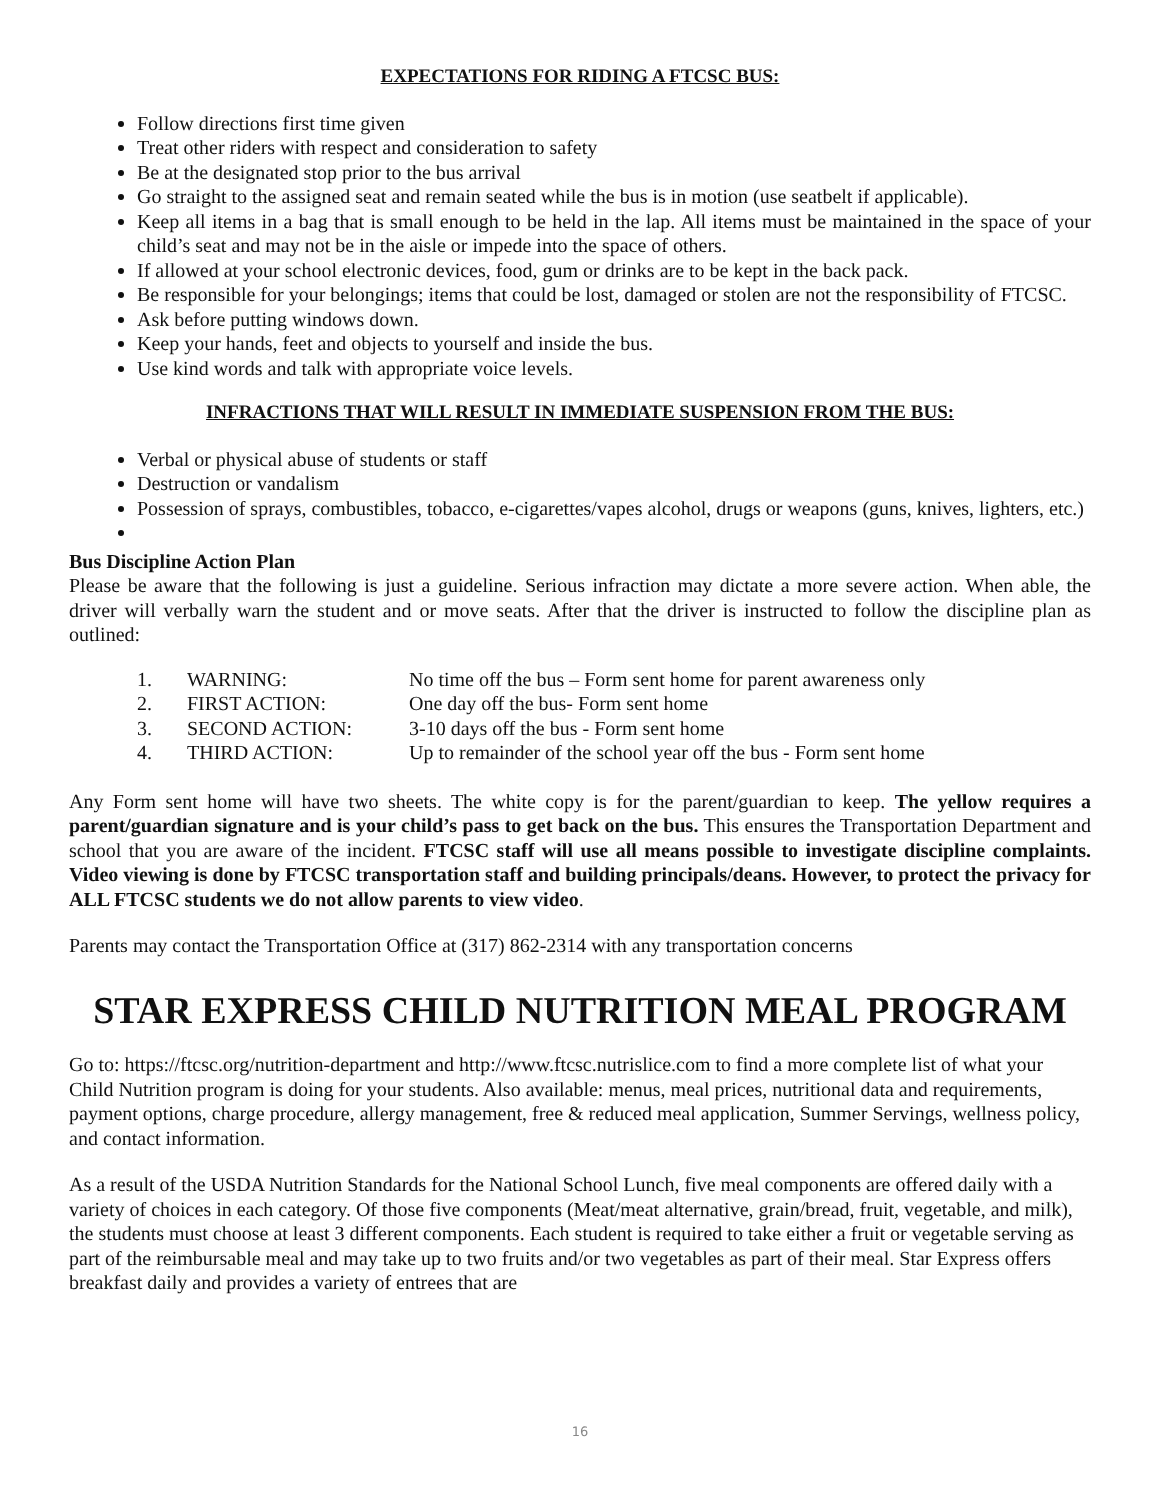EXPECTATIONS FOR RIDING A FTCSC BUS:
Follow directions first time given
Treat other riders with respect and consideration to safety
Be at the designated stop prior to the bus arrival
Go straight to the assigned seat and remain seated while the bus is in motion (use seatbelt if applicable).
Keep all items in a bag that is small enough to be held in the lap. All items must be maintained in the space of your child’s seat and may not be in the aisle or impede into the space of others.
If allowed at your school electronic devices, food, gum or drinks are to be kept in the back pack.
Be responsible for your belongings; items that could be lost, damaged or stolen are not the responsibility of FTCSC.
Ask before putting windows down.
Keep your hands, feet and objects to yourself and inside the bus.
Use kind words and talk with appropriate voice levels.
INFRACTIONS THAT WILL RESULT IN IMMEDIATE SUSPENSION FROM THE BUS:
Verbal or physical abuse of students or staff
Destruction or vandalism
Possession of sprays, combustibles, tobacco, e-cigarettes/vapes alcohol, drugs or weapons (guns, knives, lighters, etc.)
Bus Discipline Action Plan
Please be aware that the following is just a guideline. Serious infraction may dictate a more severe action. When able, the driver will verbally warn the student and or move seats. After that the driver is instructed to follow the discipline plan as outlined:
1. WARNING: No time off the bus – Form sent home for parent awareness only
2. FIRST ACTION: One day off the bus- Form sent home
3. SECOND ACTION: 3-10 days off the bus - Form sent home
4. THIRD ACTION: Up to remainder of the school year off the bus - Form sent home
Any Form sent home will have two sheets. The white copy is for the parent/guardian to keep. The yellow requires a parent/guardian signature and is your child’s pass to get back on the bus. This ensures the Transportation Department and school that you are aware of the incident. FTCSC staff will use all means possible to investigate discipline complaints. Video viewing is done by FTCSC transportation staff and building principals/deans. However, to protect the privacy for ALL FTCSC students we do not allow parents to view video.
Parents may contact the Transportation Office at (317) 862-2314 with any transportation concerns
STAR EXPRESS CHILD NUTRITION MEAL PROGRAM
Go to: https://ftcsc.org/nutrition-department and http://www.ftcsc.nutrislice.com to find a more complete list of what your Child Nutrition program is doing for your students. Also available: menus, meal prices, nutritional data and requirements, payment options, charge procedure, allergy management, free & reduced meal application, Summer Servings, wellness policy, and contact information.
As a result of the USDA Nutrition Standards for the National School Lunch, five meal components are offered daily with a variety of choices in each category. Of those five components (Meat/meat alternative, grain/bread, fruit, vegetable, and milk), the students must choose at least 3 different components. Each student is required to take either a fruit or vegetable serving as part of the reimbursable meal and may take up to two fruits and/or two vegetables as part of their meal. Star Express offers breakfast daily and provides a variety of entrees that are
16